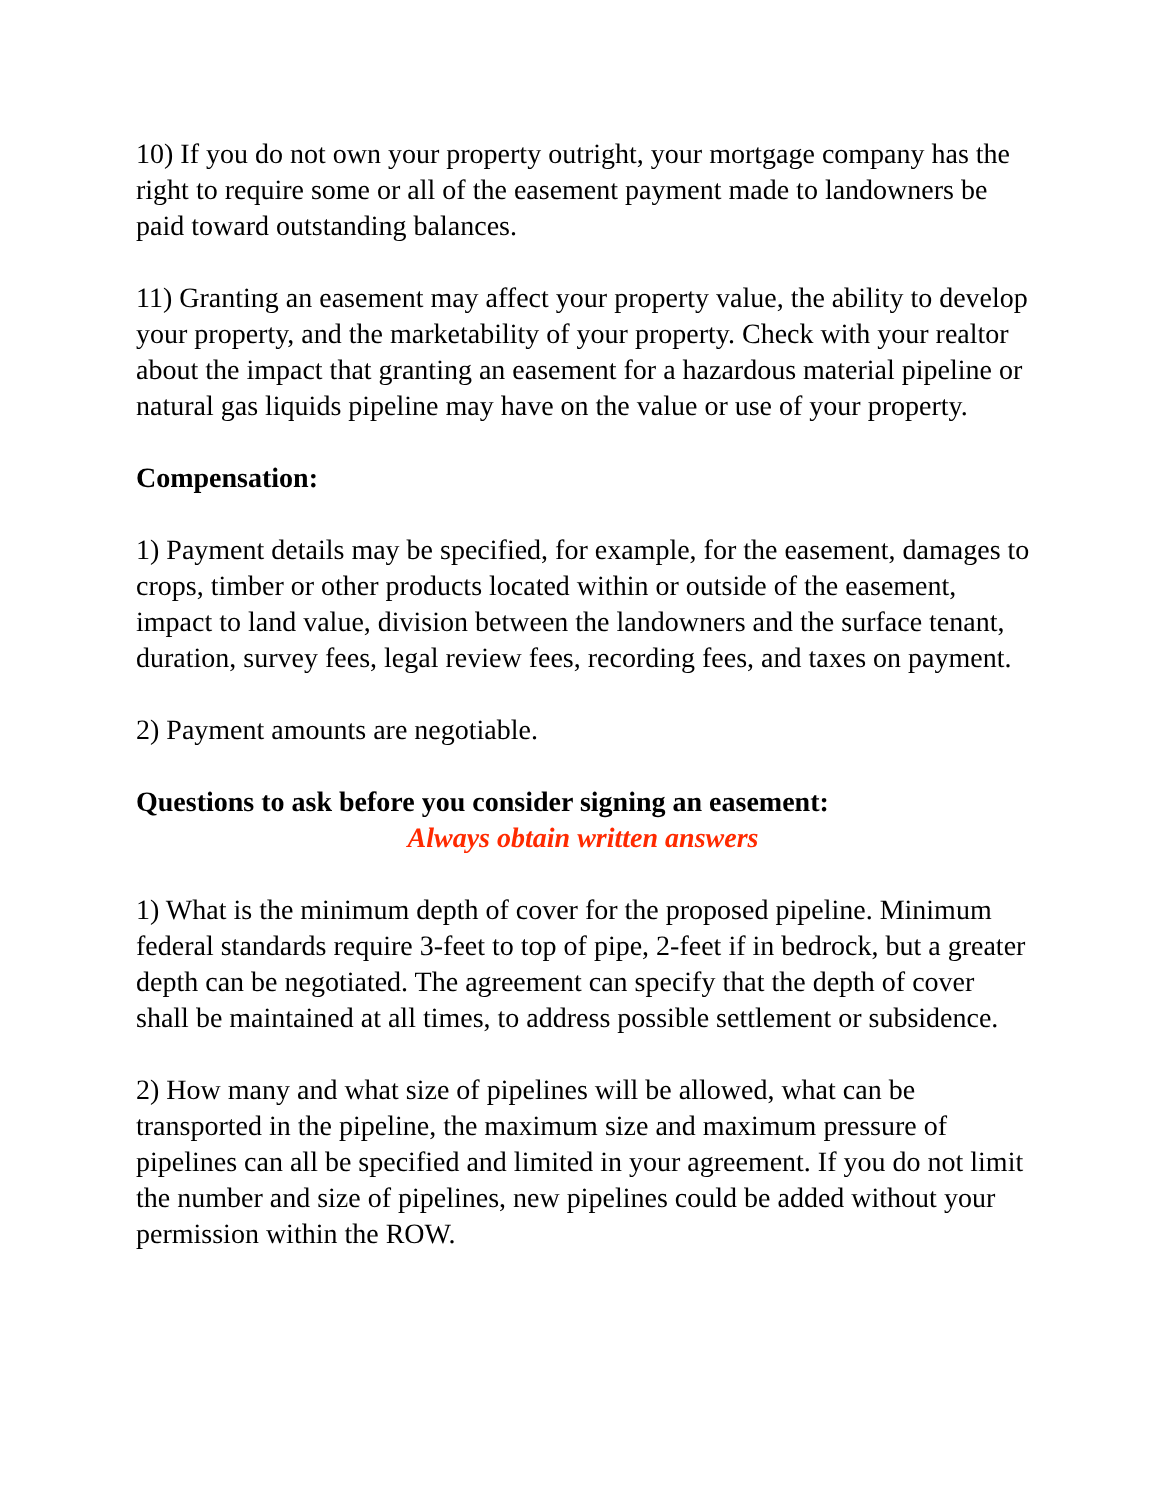10) If you do not own your property outright, your mortgage company has the right to require some or all of the easement payment made to landowners be paid toward outstanding balances.
11) Granting an easement may affect your property value, the ability to develop your property, and the marketability of your property. Check with your realtor about the impact that granting an easement for a hazardous material pipeline or natural gas liquids pipeline may have on the value or use of your property.
Compensation:
1) Payment details may be specified, for example, for the easement, damages to crops, timber or other products located within or outside of the easement, impact to land value, division between the landowners and the surface tenant, duration, survey fees, legal review fees, recording fees, and taxes on payment.
2) Payment amounts are negotiable.
Questions to ask before you consider signing an easement:
Always obtain written answers
1) What is the minimum depth of cover for the proposed pipeline. Minimum federal standards require 3-feet to top of pipe, 2-feet if in bedrock, but a greater depth can be negotiated. The agreement can specify that the depth of cover shall be maintained at all times, to address possible settlement or subsidence.
2) How many and what size of pipelines will be allowed, what can be transported in the pipeline, the maximum size and maximum pressure of pipelines can all be specified and limited in your agreement. If you do not limit the number and size of pipelines, new pipelines could be added without your permission within the ROW.